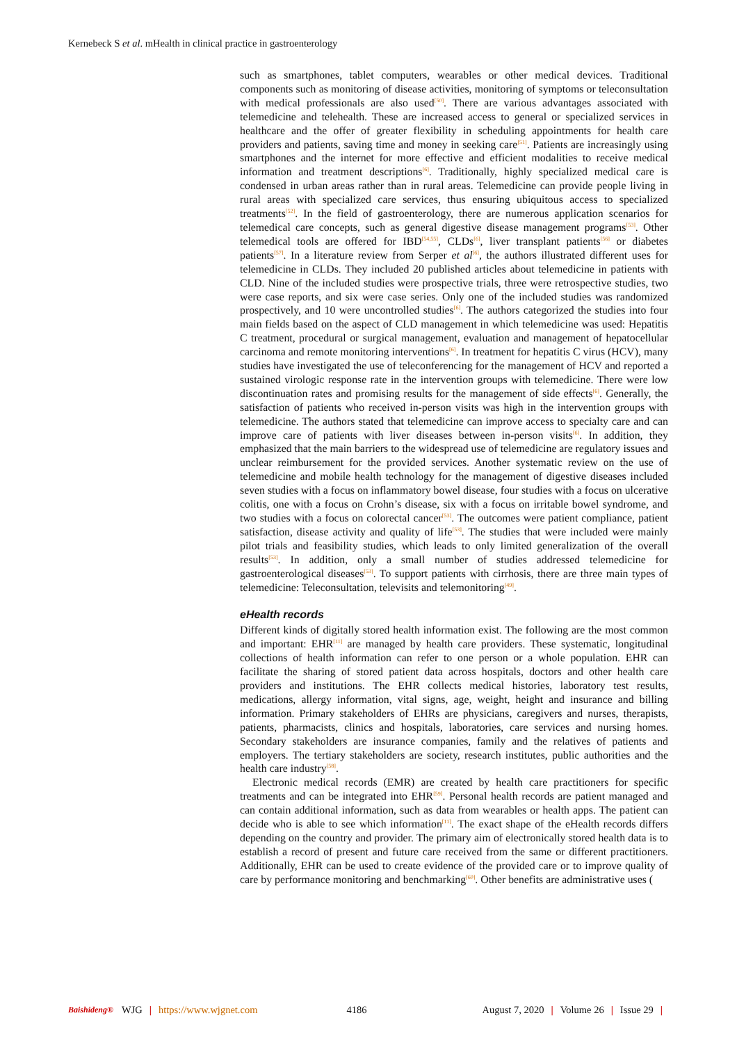Kernebeck S et al. mHealth in clinical practice in gastroenterology
such as smartphones, tablet computers, wearables or other medical devices. Traditional components such as monitoring of disease activities, monitoring of symptoms or teleconsultation with medical professionals are also used<sup>[50]</sup>. There are various advantages associated with telemedicine and telehealth. These are increased access to general or specialized services in healthcare and the offer of greater flexibility in scheduling appointments for health care providers and patients, saving time and money in seeking care<sup>[51]</sup>. Patients are increasingly using smartphones and the internet for more effective and efficient modalities to receive medical information and treatment descriptions<sup>[6]</sup>. Traditionally, highly specialized medical care is condensed in urban areas rather than in rural areas. Telemedicine can provide people living in rural areas with specialized care services, thus ensuring ubiquitous access to specialized treatments<sup>[52]</sup>. In the field of gastroenterology, there are numerous application scenarios for telemedical care concepts, such as general digestive disease management programs<sup>[53]</sup>. Other telemedical tools are offered for IBD<sup>[54,55]</sup>, CLDs<sup>[6]</sup>, liver transplant patients<sup>[56]</sup> or diabetes patients<sup>[57]</sup>. In a literature review from Serper et al<sup>[6]</sup>, the authors illustrated different uses for telemedicine in CLDs. They included 20 published articles about telemedicine in patients with CLD. Nine of the included studies were prospective trials, three were retrospective studies, two were case reports, and six were case series. Only one of the included studies was randomized prospectively, and 10 were uncontrolled studies<sup>[6]</sup>. The authors categorized the studies into four main fields based on the aspect of CLD management in which telemedicine was used: Hepatitis C treatment, procedural or surgical management, evaluation and management of hepatocellular carcinoma and remote monitoring interventions<sup>[6]</sup>. In treatment for hepatitis C virus (HCV), many studies have investigated the use of teleconferencing for the management of HCV and reported a sustained virologic response rate in the intervention groups with telemedicine. There were low discontinuation rates and promising results for the management of side effects<sup>[6]</sup>. Generally, the satisfaction of patients who received in-person visits was high in the intervention groups with telemedicine. The authors stated that telemedicine can improve access to specialty care and can improve care of patients with liver diseases between in-person visits<sup>[6]</sup>. In addition, they emphasized that the main barriers to the widespread use of telemedicine are regulatory issues and unclear reimbursement for the provided services. Another systematic review on the use of telemedicine and mobile health technology for the management of digestive diseases included seven studies with a focus on inflammatory bowel disease, four studies with a focus on ulcerative colitis, one with a focus on Crohn’s disease, six with a focus on irritable bowel syndrome, and two studies with a focus on colorectal cancer<sup>[53]</sup>. The outcomes were patient compliance, patient satisfaction, disease activity and quality of life<sup>[53]</sup>. The studies that were included were mainly pilot trials and feasibility studies, which leads to only limited generalization of the overall results<sup>[53]</sup>. In addition, only a small number of studies addressed telemedicine for gastroenterological diseases<sup>[53]</sup>. To support patients with cirrhosis, there are three main types of telemedicine: Teleconsultation, televisits and telemonitoring<sup>[49]</sup>.
eHealth records
Different kinds of digitally stored health information exist. The following are the most common and important: EHR<sup>[11]</sup> are managed by health care providers. These systematic, longitudinal collections of health information can refer to one person or a whole population. EHR can facilitate the sharing of stored patient data across hospitals, doctors and other health care providers and institutions. The EHR collects medical histories, laboratory test results, medications, allergy information, vital signs, age, weight, height and insurance and billing information. Primary stakeholders of EHRs are physicians, caregivers and nurses, therapists, patients, pharmacists, clinics and hospitals, laboratories, care services and nursing homes. Secondary stakeholders are insurance companies, family and the relatives of patients and employers. The tertiary stakeholders are society, research institutes, public authorities and the health care industry<sup>[58]</sup>.
Electronic medical records (EMR) are created by health care practitioners for specific treatments and can be integrated into EHR<sup>[59]</sup>. Personal health records are patient managed and can contain additional information, such as data from wearables or health apps. The patient can decide who is able to see which information<sup>[11]</sup>. The exact shape of the eHealth records differs depending on the country and provider. The primary aim of electronically stored health data is to establish a record of present and future care received from the same or different practitioners. Additionally, EHR can be used to create evidence of the provided care or to improve quality of care by performance monitoring and benchmarking<sup>[60]</sup>. Other benefits are administrative uses (
Baishideng® WJG | https://www.wjgnet.com 4186 August 7, 2020 | Volume 26 | Issue 29 |